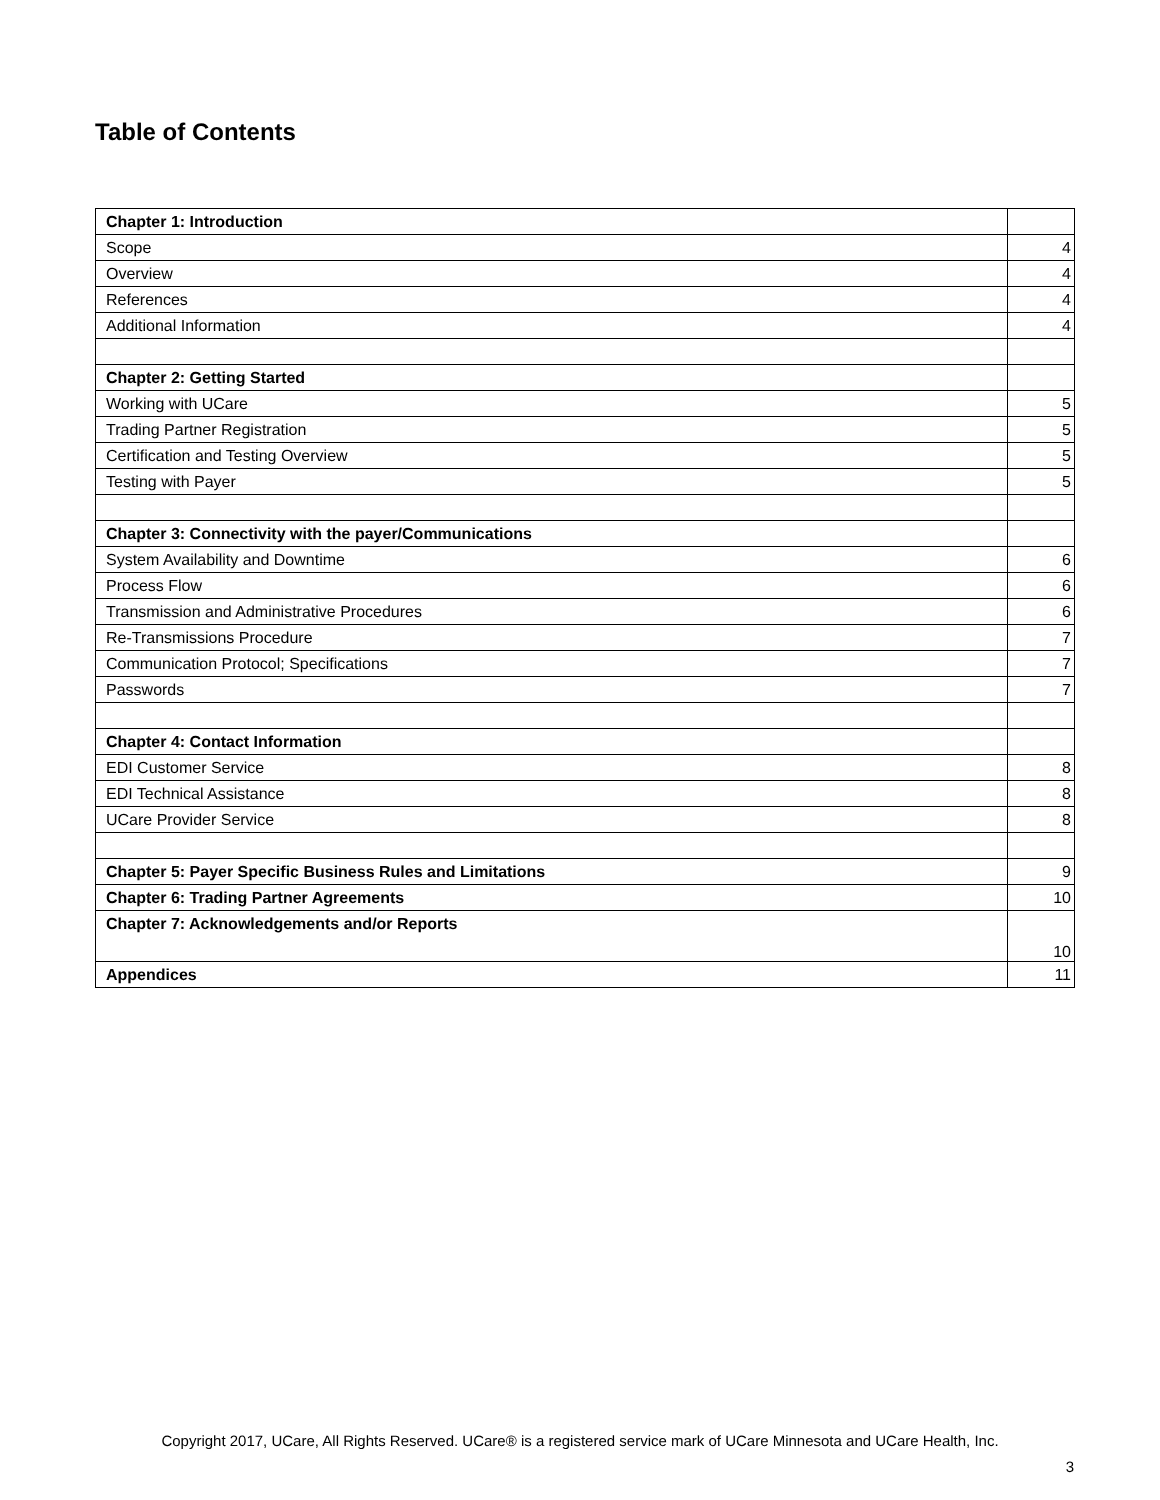Table of Contents
| Chapter 1: Introduction | |
| Scope | 4 |
| Overview | 4 |
| References | 4 |
| Additional Information | 4 |
| Chapter 2: Getting Started | |
| Working with UCare | 5 |
| Trading Partner Registration | 5 |
| Certification and Testing Overview | 5 |
| Testing with Payer | 5 |
| Chapter 3: Connectivity with the payer/Communications | |
| System Availability and Downtime | 6 |
| Process Flow | 6 |
| Transmission and Administrative Procedures | 6 |
| Re-Transmissions Procedure | 7 |
| Communication Protocol; Specifications | 7 |
| Passwords | 7 |
| Chapter 4: Contact Information | |
| EDI Customer Service | 8 |
| EDI Technical Assistance | 8 |
| UCare Provider Service | 8 |
| Chapter 5: Payer Specific Business Rules and Limitations | 9 |
| Chapter 6: Trading Partner Agreements | 10 |
| Chapter 7: Acknowledgements and/or Reports | 10 |
| Appendices | 11 |
Copyright 2017, UCare, All Rights Reserved. UCare® is a registered service mark of UCare Minnesota and UCare Health, Inc.
3